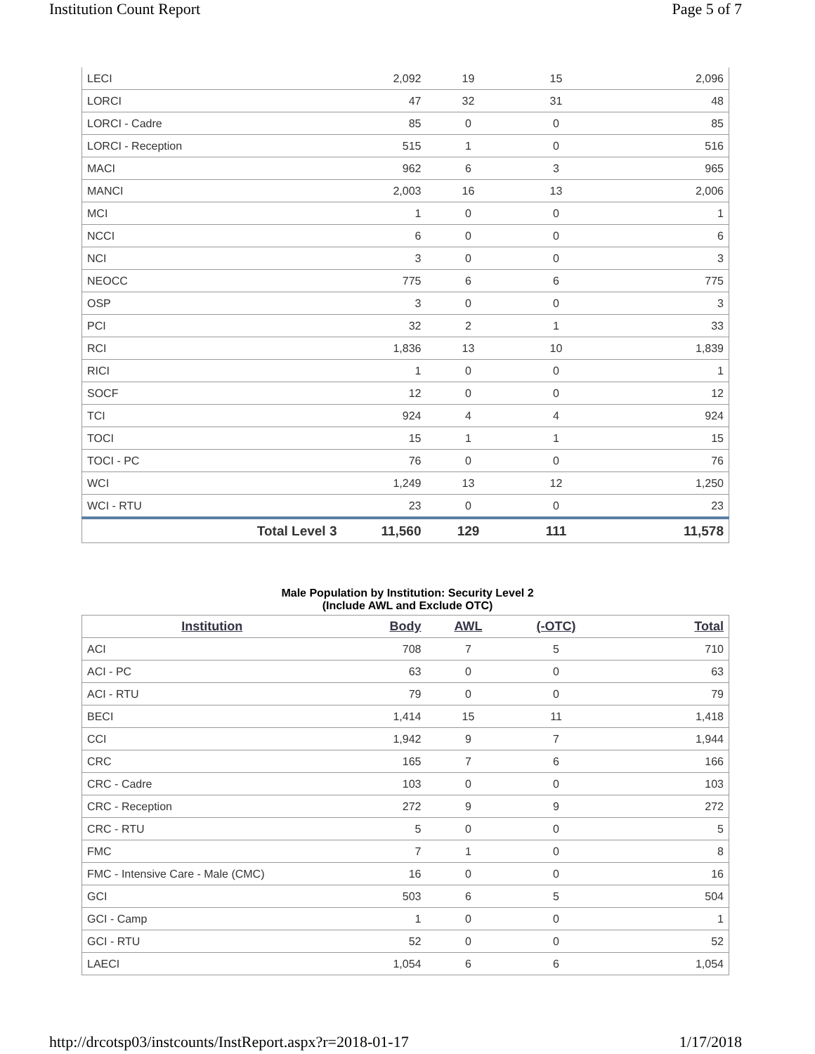Institution Count Report Page 5 of 7
| LECI | 2,092 | 19 | 15 | 2,096 |
| LORCI | 47 | 32 | 31 | 48 |
| LORCI - Cadre | 85 | 0 | 0 | 85 |
| LORCI - Reception | 515 | 1 | 0 | 516 |
| MACI | 962 | 6 | 3 | 965 |
| MANCI | 2,003 | 16 | 13 | 2,006 |
| MCI | 1 | 0 | 0 | 1 |
| NCCI | 6 | 0 | 0 | 6 |
| NCI | 3 | 0 | 0 | 3 |
| NEOCC | 775 | 6 | 6 | 775 |
| OSP | 3 | 0 | 0 | 3 |
| PCI | 32 | 2 | 1 | 33 |
| RCI | 1,836 | 13 | 10 | 1,839 |
| RICI | 1 | 0 | 0 | 1 |
| SOCF | 12 | 0 | 0 | 12 |
| TCI | 924 | 4 | 4 | 924 |
| TOCI | 15 | 1 | 1 | 15 |
| TOCI - PC | 76 | 0 | 0 | 76 |
| WCI | 1,249 | 13 | 12 | 1,250 |
| WCI - RTU | 23 | 0 | 0 | 23 |
| Total Level 3 | 11,560 | 129 | 111 | 11,578 |
Male Population by Institution: Security Level 2
(Include AWL and Exclude OTC)
| Institution | Body | AWL | (-OTC) | Total |
| --- | --- | --- | --- | --- |
| ACI | 708 | 7 | 5 | 710 |
| ACI - PC | 63 | 0 | 0 | 63 |
| ACI - RTU | 79 | 0 | 0 | 79 |
| BECI | 1,414 | 15 | 11 | 1,418 |
| CCI | 1,942 | 9 | 7 | 1,944 |
| CRC | 165 | 7 | 6 | 166 |
| CRC - Cadre | 103 | 0 | 0 | 103 |
| CRC - Reception | 272 | 9 | 9 | 272 |
| CRC - RTU | 5 | 0 | 0 | 5 |
| FMC | 7 | 1 | 0 | 8 |
| FMC - Intensive Care - Male (CMC) | 16 | 0 | 0 | 16 |
| GCI | 503 | 6 | 5 | 504 |
| GCI - Camp | 1 | 0 | 0 | 1 |
| GCI - RTU | 52 | 0 | 0 | 52 |
| LAECI | 1,054 | 6 | 6 | 1,054 |
http://drcotsp03/instcounts/InstReport.aspx?r=2018-01-17 1/17/2018